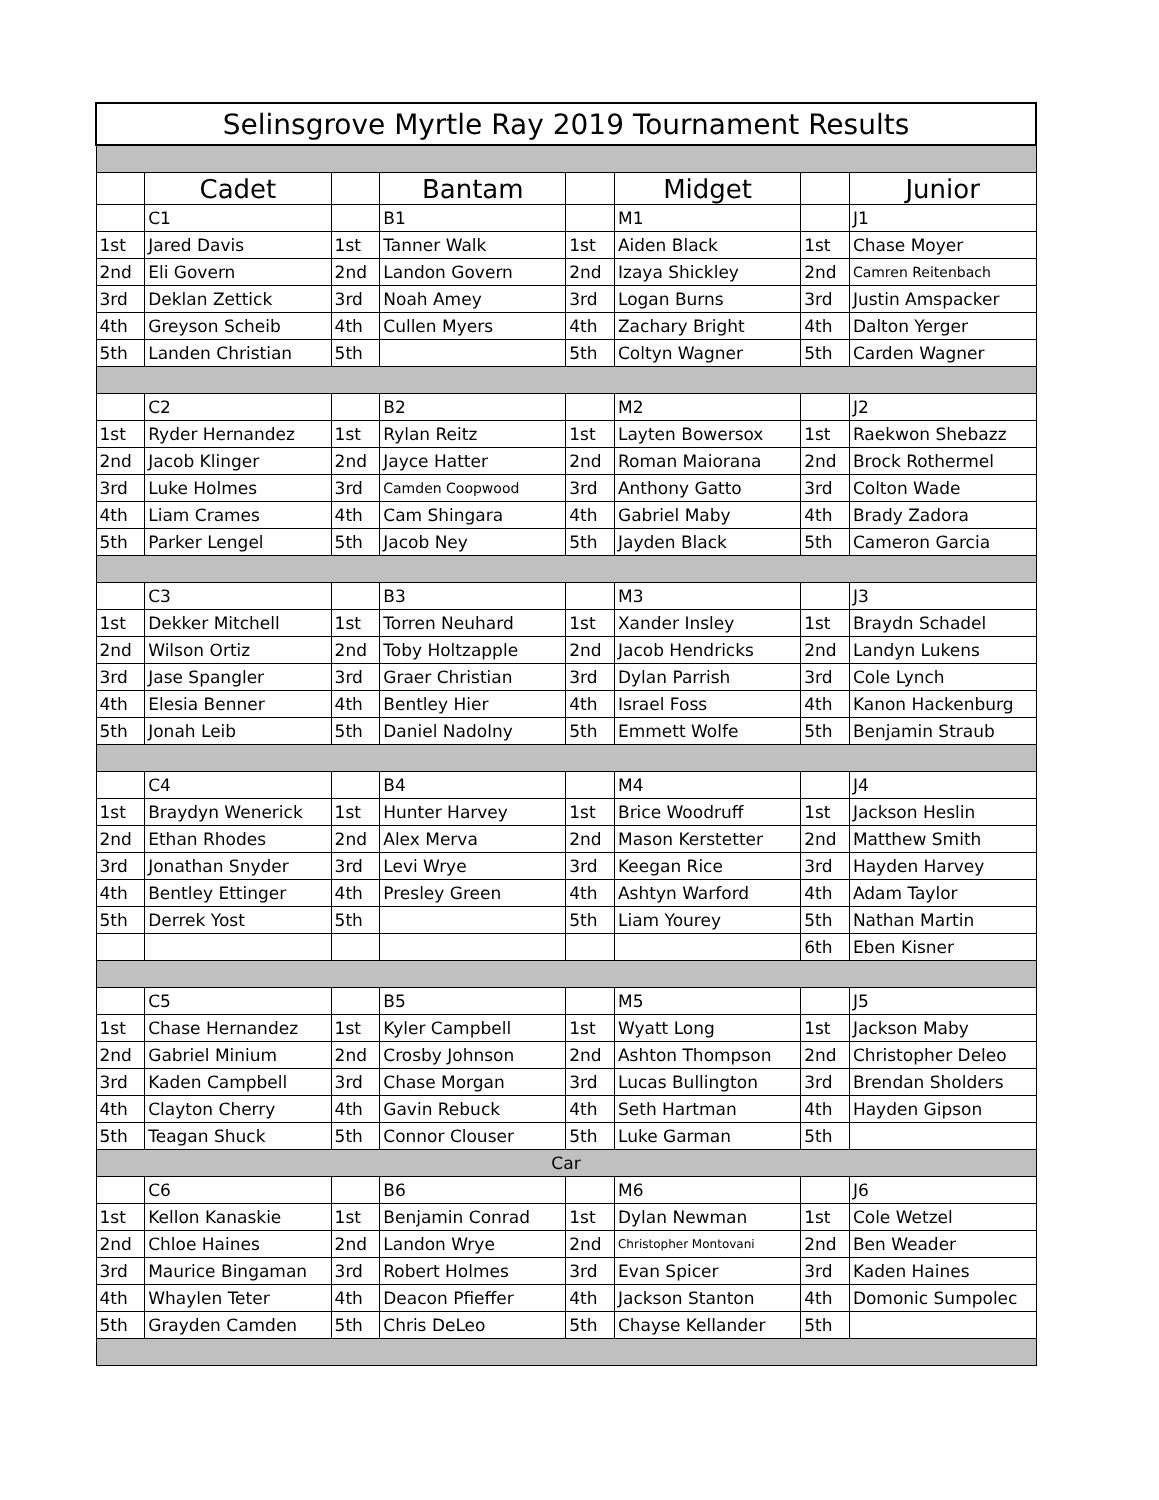| Selinsgrove Myrtle Ray 2019 Tournament Results | | | | | | | |
| | Cadet | | Bantam | | Midget | | Junior |
| | C1 | | B1 | | M1 | | J1 |
| 1st | Jared Davis | 1st | Tanner Walk | 1st | Aiden Black | 1st | Chase Moyer |
| 2nd | Eli Govern | 2nd | Landon Govern | 2nd | Izaya Shickley | 2nd | Camren Reitenbach |
| 3rd | Deklan Zettick | 3rd | Noah Amey | 3rd | Logan Burns | 3rd | Justin Amspacker |
| 4th | Greyson Scheib | 4th | Cullen Myers | 4th | Zachary Bright | 4th | Dalton Yerger |
| 5th | Landen Christian | 5th | | 5th | Coltyn Wagner | 5th | Carden Wagner |
| | C2 | | B2 | | M2 | | J2 |
| 1st | Ryder Hernandez | 1st | Rylan Reitz | 1st | Layten Bowersox | 1st | Raekwon Shebazz |
| 2nd | Jacob Klinger | 2nd | Jayce Hatter | 2nd | Roman Maiorana | 2nd | Brock Rothermel |
| 3rd | Luke Holmes | 3rd | Camden Coopwood | 3rd | Anthony Gatto | 3rd | Colton Wade |
| 4th | Liam Crames | 4th | Cam Shingara | 4th | Gabriel Maby | 4th | Brady Zadora |
| 5th | Parker Lengel | 5th | Jacob Ney | 5th | Jayden Black | 5th | Cameron Garcia |
| | C3 | | B3 | | M3 | | J3 |
| 1st | Dekker Mitchell | 1st | Torren Neuhard | 1st | Xander Insley | 1st | Braydn Schadel |
| 2nd | Wilson Ortiz | 2nd | Toby Holtzapple | 2nd | Jacob Hendricks | 2nd | Landyn Lukens |
| 3rd | Jase Spangler | 3rd | Graer Christian | 3rd | Dylan Parrish | 3rd | Cole Lynch |
| 4th | Elesia Benner | 4th | Bentley Hier | 4th | Israel Foss | 4th | Kanon Hackenburg |
| 5th | Jonah Leib | 5th | Daniel Nadolny | 5th | Emmett Wolfe | 5th | Benjamin Straub |
| | C4 | | B4 | | M4 | | J4 |
| 1st | Braydyn Wenerick | 1st | Hunter Harvey | 1st | Brice Woodruff | 1st | Jackson Heslin |
| 2nd | Ethan Rhodes | 2nd | Alex Merva | 2nd | Mason Kerstetter | 2nd | Matthew Smith |
| 3rd | Jonathan Snyder | 3rd | Levi Wrye | 3rd | Keegan Rice | 3rd | Hayden Harvey |
| 4th | Bentley Ettinger | 4th | Presley Green | 4th | Ashtyn Warford | 4th | Adam Taylor |
| 5th | Derrek Yost | 5th | | 5th | Liam Yourey | 5th | Nathan Martin |
| | | | | | | 6th | Eben Kisner |
| | C5 | | B5 | | M5 | | J5 |
| 1st | Chase Hernandez | 1st | Kyler Campbell | 1st | Wyatt Long | 1st | Jackson Maby |
| 2nd | Gabriel Minium | 2nd | Crosby Johnson | 2nd | Ashton Thompson | 2nd | Christopher Deleo |
| 3rd | Kaden Campbell | 3rd | Chase Morgan | 3rd | Lucas Bullington | 3rd | Brendan Sholders |
| 4th | Clayton Cherry | 4th | Gavin Rebuck | 4th | Seth Hartman | 4th | Hayden Gipson |
| 5th | Teagan Shuck | 5th | Connor Clouser | 5th | Luke Garman | 5th | |
| Car | | | | | | | |
| | C6 | | B6 | | M6 | | J6 |
| 1st | Kellon Kanaskie | 1st | Benjamin Conrad | 1st | Dylan Newman | 1st | Cole Wetzel |
| 2nd | Chloe Haines | 2nd | Landon Wrye | 2nd | Christopher Montovani | 2nd | Ben Weader |
| 3rd | Maurice Bingaman | 3rd | Robert Holmes | 3rd | Evan Spicer | 3rd | Kaden Haines |
| 4th | Whaylen Teter | 4th | Deacon Pfieffer | 4th | Jackson Stanton | 4th | Domonic Sumpolec |
| 5th | Grayden Camden | 5th | Chris DeLeo | 5th | Chayse Kellander | 5th | |